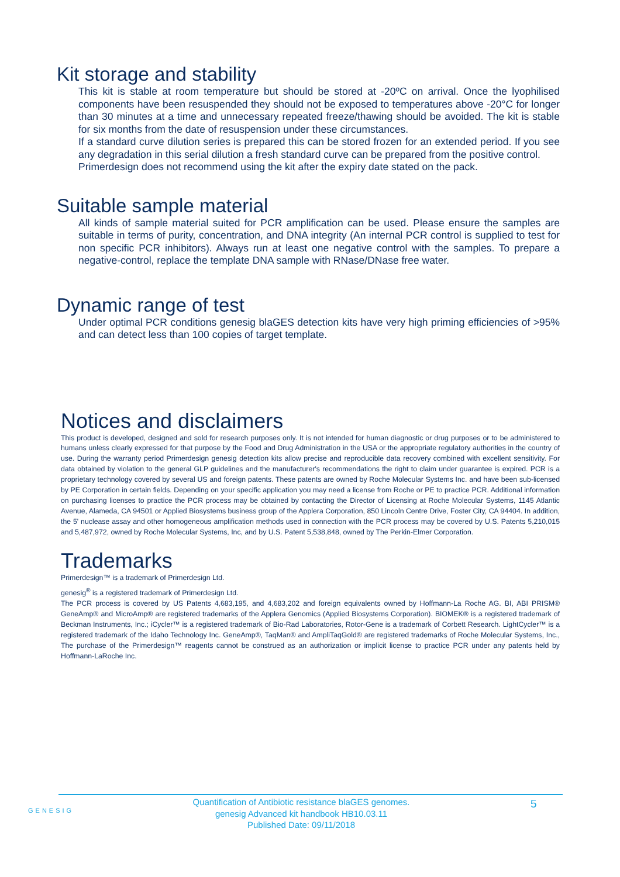Kit storage and stability
This kit is stable at room temperature but should be stored at -20ºC on arrival. Once the lyophilised components have been resuspended they should not be exposed to temperatures above -20°C for longer than 30 minutes at a time and unnecessary repeated freeze/thawing should be avoided. The kit is stable for six months from the date of resuspension under these circumstances.
If a standard curve dilution series is prepared this can be stored frozen for an extended period. If you see any degradation in this serial dilution a fresh standard curve can be prepared from the positive control.
Primerdesign does not recommend using the kit after the expiry date stated on the pack.
Suitable sample material
All kinds of sample material suited for PCR amplification can be used. Please ensure the samples are suitable in terms of purity, concentration, and DNA integrity (An internal PCR control is supplied to test for non specific PCR inhibitors). Always run at least one negative control with the samples. To prepare a negative-control, replace the template DNA sample with RNase/DNase free water.
Dynamic range of test
Under optimal PCR conditions genesig blaGES detection kits have very high priming efficiencies of >95% and can detect less than 100 copies of target template.
Notices and disclaimers
This product is developed, designed and sold for research purposes only. It is not intended for human diagnostic or drug purposes or to be administered to humans unless clearly expressed for that purpose by the Food and Drug Administration in the USA or the appropriate regulatory authorities in the country of use. During the warranty period Primerdesign genesig detection kits allow precise and reproducible data recovery combined with excellent sensitivity. For data obtained by violation to the general GLP guidelines and the manufacturer's recommendations the right to claim under guarantee is expired. PCR is a proprietary technology covered by several US and foreign patents. These patents are owned by Roche Molecular Systems Inc. and have been sub-licensed by PE Corporation in certain fields. Depending on your specific application you may need a license from Roche or PE to practice PCR. Additional information on purchasing licenses to practice the PCR process may be obtained by contacting the Director of Licensing at Roche Molecular Systems, 1145 Atlantic Avenue, Alameda, CA 94501 or Applied Biosystems business group of the Applera Corporation, 850 Lincoln Centre Drive, Foster City, CA 94404. In addition, the 5' nuclease assay and other homogeneous amplification methods used in connection with the PCR process may be covered by U.S. Patents 5,210,015 and 5,487,972, owned by Roche Molecular Systems, Inc, and by U.S. Patent 5,538,848, owned by The Perkin-Elmer Corporation.
Trademarks
Primerdesign™ is a trademark of Primerdesign Ltd.
genesig<sup>®</sup> is a registered trademark of Primerdesign Ltd.
The PCR process is covered by US Patents 4,683,195, and 4,683,202 and foreign equivalents owned by Hoffmann-La Roche AG. BI, ABI PRISM® GeneAmp® and MicroAmp® are registered trademarks of the Applera Genomics (Applied Biosystems Corporation). BIOMEK® is a registered trademark of Beckman Instruments, Inc.; iCycler™ is a registered trademark of Bio-Rad Laboratories, Rotor-Gene is a trademark of Corbett Research. LightCycler™ is a registered trademark of the Idaho Technology Inc. GeneAmp®, TaqMan® and AmpliTaqGold® are registered trademarks of Roche Molecular Systems, Inc., The purchase of the Primerdesign™ reagents cannot be construed as an authorization or implicit license to practice PCR under any patents held by Hoffmann-LaRoche Inc.
GENESIG
Quantification of Antibiotic resistance blaGES genomes.
genesig Advanced kit handbook HB10.03.11
Published Date: 09/11/2018
5